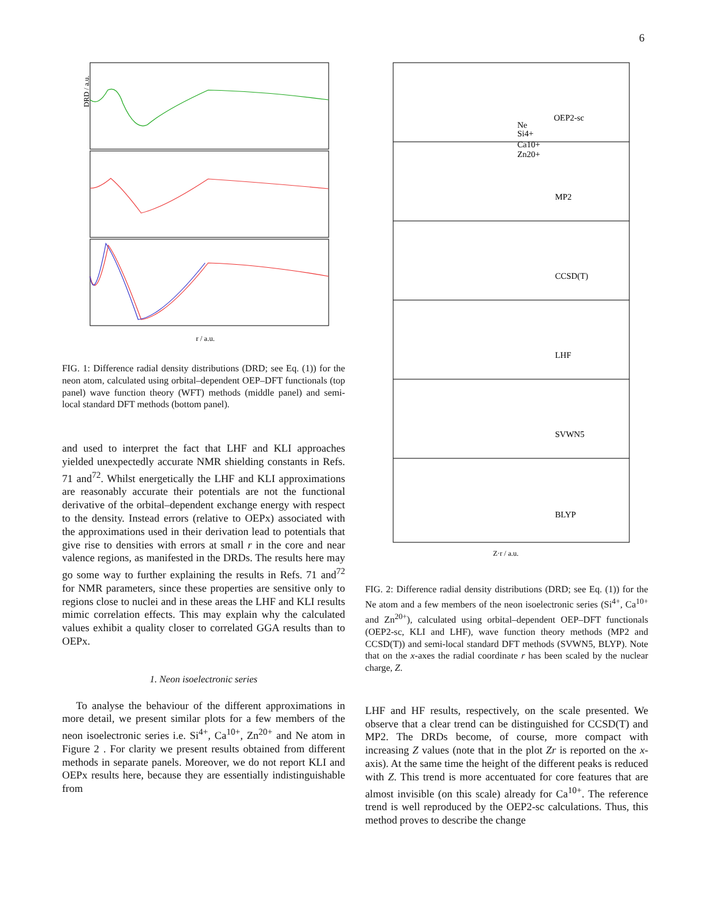6
DRD / a.u.
r / a.u.
FIG. 1: Difference radial density distributions (DRD; see Eq. (1)) for the neon atom, calculated using orbital–dependent OEP–DFT functionals (top panel) wave function theory (WFT) methods (middle panel) and semi-local standard DFT methods (bottom panel).
and used to interpret the fact that LHF and KLI approaches yielded unexpectedly accurate NMR shielding constants in Refs. 71 and<sup>72</sup>. Whilst energetically the LHF and KLI approximations are reasonably accurate their potentials are not the functional derivative of the orbital–dependent exchange energy with respect to the density. Instead errors (relative to OEPx) associated with the approximations used in their derivation lead to potentials that give rise to densities with errors at small r in the core and near valence regions, as manifested in the DRDs. The results here may go some way to further explaining the results in Refs. 71 and<sup>72</sup> for NMR parameters, since these properties are sensitive only to regions close to nuclei and in these areas the LHF and KLI results mimic correlation effects. This may explain why the calculated values exhibit a quality closer to correlated GGA results than to OEPx.
1. Neon isoelectronic series
To analyse the behaviour of the different approximations in more detail, we present similar plots for a few members of the neon isoelectronic series i.e. Si<sup>4+</sup>, Ca<sup>10+</sup>, Zn<sup>20+</sup> and Ne atom in Figure 2 . For clarity we present results obtained from different methods in separate panels. Moreover, we do not report KLI and OEPx results here, because they are essentially indistinguishable from
OEP2-sc
MP2
CCSD(T)
LHF
SVWN5
BLYP
Ne
Si4+
Ca10+
Zn20+
Z·r / a.u.
FIG. 2: Difference radial density distributions (DRD; see Eq. (1)) for the Ne atom and a few members of the neon isoelectronic series (Si<sup>4+</sup>, Ca<sup>10+</sup> and Zn<sup>20+</sup>), calculated using orbital–dependent OEP–DFT functionals (OEP2-sc, KLI and LHF), wave function theory methods (MP2 and CCSD(T)) and semi-local standard DFT methods (SVWN5, BLYP). Note that on the x-axes the radial coordinate r has been scaled by the nuclear charge, Z.
LHF and HF results, respectively, on the scale presented. We observe that a clear trend can be distinguished for CCSD(T) and MP2. The DRDs become, of course, more compact with increasing Z values (note that in the plot Zr is reported on the x-axis). At the same time the height of the different peaks is reduced with Z. This trend is more accentuated for core features that are almost invisible (on this scale) already for Ca<sup>10+</sup>. The reference trend is well reproduced by the OEP2-sc calculations. Thus, this method proves to describe the change